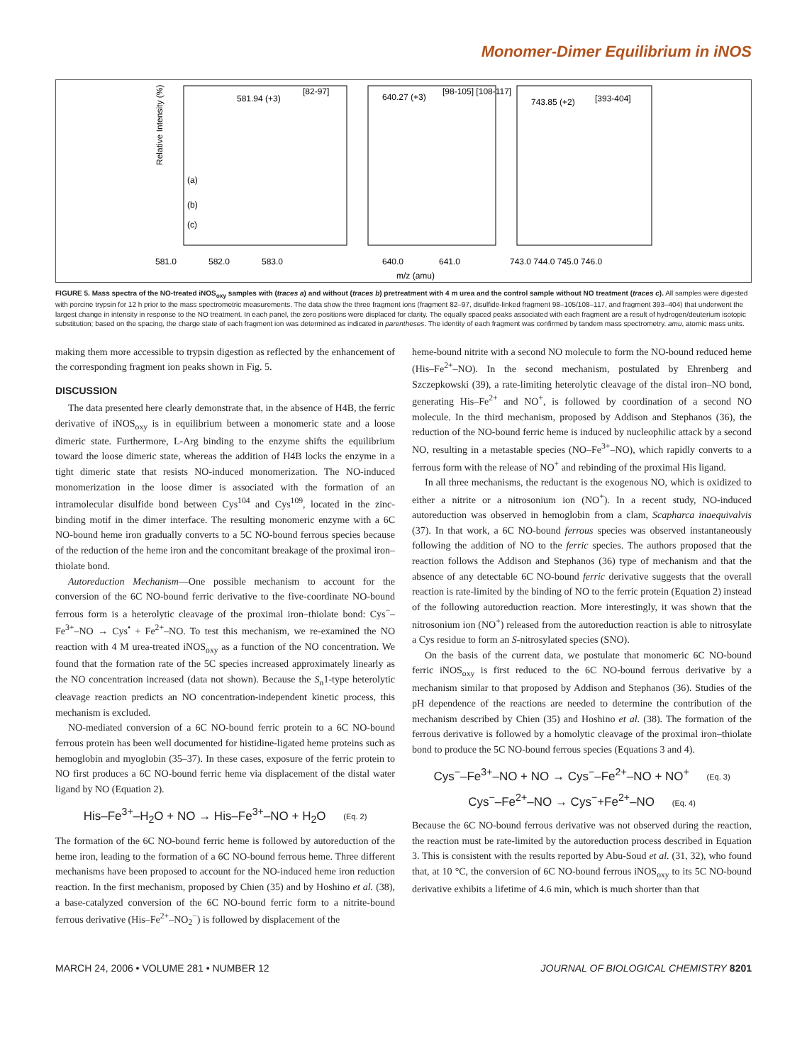Monomer-Dimer Equilibrium in iNOS
581.0
582.0
583.0
640.0
641.0
743.0 744.0 745.0 746.0
m/z (amu)
581.94 (+3)
[82-97]
640.27 (+3)
[98-105] [108-117]
743.85 (+2)
[393-404]
Relative Intensity (%)
(a)
(b)
(c)
FIGURE 5. Mass spectra of the NO-treated iNOS<sub>oxy</sub> samples with (traces a) and without (traces b) pretreatment with 4 m urea and the control sample without NO treatment (traces c). All samples were digested with porcine trypsin for 12 h prior to the mass spectrometric measurements. The data show the three fragment ions (fragment 82–97, disulfide-linked fragment 98–105/108–117, and fragment 393–404) that underwent the largest change in intensity in response to the NO treatment. In each panel, the zero positions were displaced for clarity. The equally spaced peaks associated with each fragment are a result of hydrogen/deuterium isotopic substitution; based on the spacing, the charge state of each fragment ion was determined as indicated in parentheses. The identity of each fragment was confirmed by tandem mass spectrometry. amu, atomic mass units.
making them more accessible to trypsin digestion as reflected by the enhancement of the corresponding fragment ion peaks shown in Fig. 5.
DISCUSSION
The data presented here clearly demonstrate that, in the absence of H4B, the ferric derivative of iNOS<sub>oxy</sub> is in equilibrium between a monomeric state and a loose dimeric state. Furthermore, L-Arg binding to the enzyme shifts the equilibrium toward the loose dimeric state, whereas the addition of H4B locks the enzyme in a tight dimeric state that resists NO-induced monomerization. The NO-induced monomerization in the loose dimer is associated with the formation of an intramolecular disulfide bond between Cys<sup>104</sup> and Cys<sup>109</sup>, located in the zinc-binding motif in the dimer interface. The resulting monomeric enzyme with a 6C NO-bound heme iron gradually converts to a 5C NO-bound ferrous species because of the reduction of the heme iron and the concomitant breakage of the proximal iron–thiolate bond.
Autoreduction Mechanism—One possible mechanism to account for the conversion of the 6C NO-bound ferric derivative to the five-coordinate NO-bound ferrous form is a heterolytic cleavage of the proximal iron–thiolate bond: Cys<sup>−</sup>–Fe<sup>3+</sup>–NO → Cys<sup>•</sup> + Fe<sup>2+</sup>–NO. To test this mechanism, we re-examined the NO reaction with 4 M urea-treated iNOS<sub>oxy</sub> as a function of the NO concentration. We found that the formation rate of the 5C species increased approximately linearly as the NO concentration increased (data not shown). Because the S<sub>n</sub>1-type heterolytic cleavage reaction predicts an NO concentration-independent kinetic process, this mechanism is excluded.
NO-mediated conversion of a 6C NO-bound ferric protein to a 6C NO-bound ferrous protein has been well documented for histidine-ligated heme proteins such as hemoglobin and myoglobin (35–37). In these cases, exposure of the ferric protein to NO first produces a 6C NO-bound ferric heme via displacement of the distal water ligand by NO (Equation 2).
His–Fe<sup>3+</sup>–H<sub>2</sub>O + NO → His–Fe<sup>3+</sup>–NO + H<sub>2</sub>O (Eq. 2)
The formation of the 6C NO-bound ferric heme is followed by autoreduction of the heme iron, leading to the formation of a 6C NO-bound ferrous heme. Three different mechanisms have been proposed to account for the NO-induced heme iron reduction reaction. In the first mechanism, proposed by Chien (35) and by Hoshino et al. (38), a base-catalyzed conversion of the 6C NO-bound ferric form to a nitrite-bound ferrous derivative (His–Fe<sup>2+</sup>–NO<sub>2</sub><sup>−</sup>) is followed by displacement of the
heme-bound nitrite with a second NO molecule to form the NO-bound reduced heme (His–Fe<sup>2+</sup>–NO). In the second mechanism, postulated by Ehrenberg and Szczepkowski (39), a rate-limiting heterolytic cleavage of the distal iron–NO bond, generating His–Fe<sup>2+</sup> and NO<sup>+</sup>, is followed by coordination of a second NO molecule. In the third mechanism, proposed by Addison and Stephanos (36), the reduction of the NO-bound ferric heme is induced by nucleophilic attack by a second NO, resulting in a metastable species (NO–Fe<sup>3+</sup>–NO), which rapidly converts to a ferrous form with the release of NO<sup>+</sup> and rebinding of the proximal His ligand.
In all three mechanisms, the reductant is the exogenous NO, which is oxidized to either a nitrite or a nitrosonium ion (NO<sup>+</sup>). In a recent study, NO-induced autoreduction was observed in hemoglobin from a clam, Scapharca inaequivalvis (37). In that work, a 6C NO-bound ferrous species was observed instantaneously following the addition of NO to the ferric species. The authors proposed that the reaction follows the Addison and Stephanos (36) type of mechanism and that the absence of any detectable 6C NO-bound ferric derivative suggests that the overall reaction is rate-limited by the binding of NO to the ferric protein (Equation 2) instead of the following autoreduction reaction. More interestingly, it was shown that the nitrosonium ion (NO<sup>+</sup>) released from the autoreduction reaction is able to nitrosylate a Cys residue to form an S-nitrosylated species (SNO).
On the basis of the current data, we postulate that monomeric 6C NO-bound ferric iNOS<sub>oxy</sub> is first reduced to the 6C NO-bound ferrous derivative by a mechanism similar to that proposed by Addison and Stephanos (36). Studies of the pH dependence of the reactions are needed to determine the contribution of the mechanism described by Chien (35) and Hoshino et al. (38). The formation of the ferrous derivative is followed by a homolytic cleavage of the proximal iron–thiolate bond to produce the 5C NO-bound ferrous species (Equations 3 and 4).
Cys<sup>−</sup>–Fe<sup>3+</sup>–NO + NO → Cys<sup>−</sup>–Fe<sup>2+</sup>–NO + NO<sup>+</sup> (Eq. 3)
Cys<sup>−</sup>–Fe<sup>2+</sup>–NO → Cys<sup>−</sup>+Fe<sup>2+</sup>–NO (Eq. 4)
Because the 6C NO-bound ferrous derivative was not observed during the reaction, the reaction must be rate-limited by the autoreduction process described in Equation 3. This is consistent with the results reported by Abu-Soud et al. (31, 32), who found that, at 10 °C, the conversion of 6C NO-bound ferrous iNOS<sub>oxy</sub> to its 5C NO-bound derivative exhibits a lifetime of 4.6 min, which is much shorter than that
MARCH 24, 2006 • VOLUME 281 • NUMBER 12 JOURNAL OF BIOLOGICAL CHEMISTRY 8201